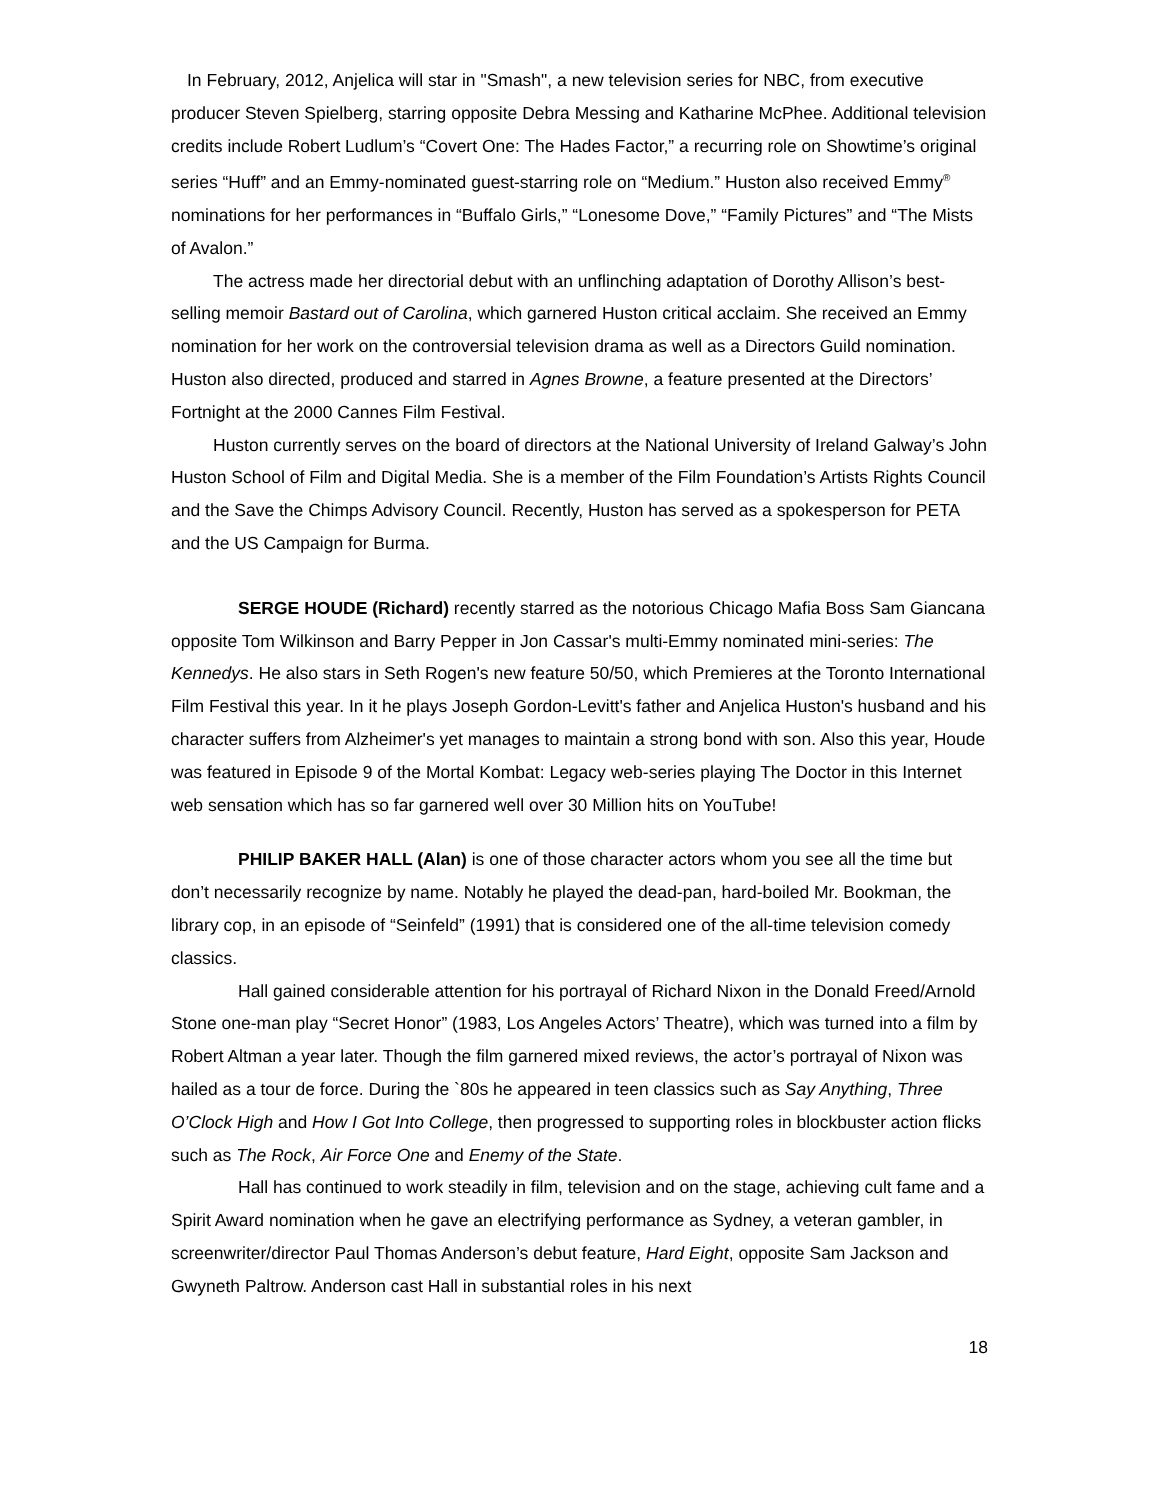In February, 2012, Anjelica will star in "Smash", a new television series for NBC, from executive producer Steven Spielberg, starring opposite Debra Messing and Katharine McPhee. Additional television credits include Robert Ludlum’s “Covert One: The Hades Factor,” a recurring role on Showtime’s original series “Huff” and an Emmy-nominated guest-starring role on “Medium.” Huston also received Emmy<sup>®</sup> nominations for her performances in “Buffalo Girls,” “Lonesome Dove,” “Family Pictures” and “The Mists of Avalon.”
The actress made her directorial debut with an unflinching adaptation of Dorothy Allison’s best-selling memoir Bastard out of Carolina, which garnered Huston critical acclaim. She received an Emmy nomination for her work on the controversial television drama as well as a Directors Guild nomination. Huston also directed, produced and starred in Agnes Browne, a feature presented at the Directors’ Fortnight at the 2000 Cannes Film Festival.
Huston currently serves on the board of directors at the National University of Ireland Galway’s John Huston School of Film and Digital Media. She is a member of the Film Foundation’s Artists Rights Council and the Save the Chimps Advisory Council. Recently, Huston has served as a spokesperson for PETA and the US Campaign for Burma.
SERGE HOUDE (Richard) recently starred as the notorious Chicago Mafia Boss Sam Giancana opposite Tom Wilkinson and Barry Pepper in Jon Cassar's multi-Emmy nominated mini-series: The Kennedys. He also stars in Seth Rogen's new feature 50/50, which Premieres at the Toronto International Film Festival this year. In it he plays Joseph Gordon-Levitt's father and Anjelica Huston's husband and his character suffers from Alzheimer's yet manages to maintain a strong bond with son. Also this year, Houde was featured in Episode 9 of the Mortal Kombat: Legacy web-series playing The Doctor in this Internet web sensation which has so far garnered well over 30 Million hits on YouTube!
PHILIP BAKER HALL (Alan) is one of those character actors whom you see all the time but don’t necessarily recognize by name. Notably he played the dead-pan, hard-boiled Mr. Bookman, the library cop, in an episode of “Seinfeld” (1991) that is considered one of the all-time television comedy classics.
Hall gained considerable attention for his portrayal of Richard Nixon in the Donald Freed/Arnold Stone one-man play “Secret Honor” (1983, Los Angeles Actors’ Theatre), which was turned into a film by Robert Altman a year later. Though the film garnered mixed reviews, the actor’s portrayal of Nixon was hailed as a tour de force. During the `80s he appeared in teen classics such as Say Anything, Three O’Clock High and How I Got Into College, then progressed to supporting roles in blockbuster action flicks such as The Rock, Air Force One and Enemy of the State.
Hall has continued to work steadily in film, television and on the stage, achieving cult fame and a Spirit Award nomination when he gave an electrifying performance as Sydney, a veteran gambler, in screenwriter/director Paul Thomas Anderson’s debut feature, Hard Eight, opposite Sam Jackson and Gwyneth Paltrow. Anderson cast Hall in substantial roles in his next
18